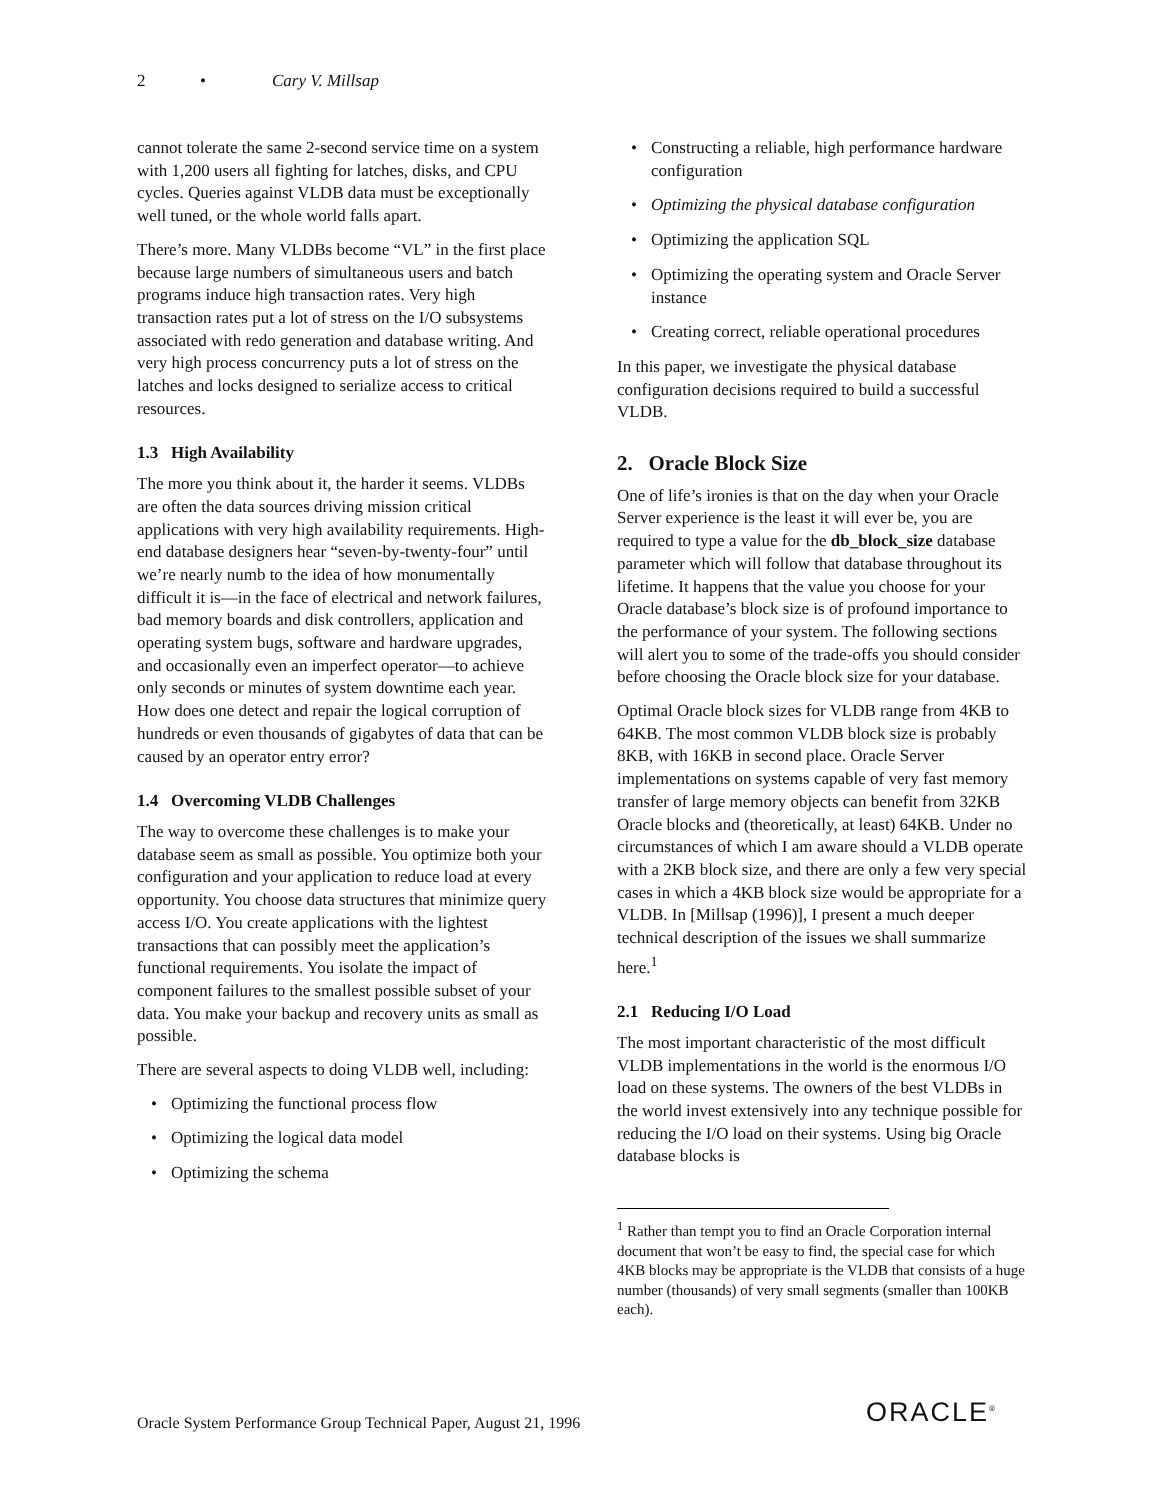2 • Cary V. Millsap
cannot tolerate the same 2-second service time on a system with 1,200 users all fighting for latches, disks, and CPU cycles. Queries against VLDB data must be exceptionally well tuned, or the whole world falls apart.
There’s more. Many VLDBs become “VL” in the first place because large numbers of simultaneous users and batch programs induce high transaction rates. Very high transaction rates put a lot of stress on the I/O subsystems associated with redo generation and database writing. And very high process concurrency puts a lot of stress on the latches and locks designed to serialize access to critical resources.
1.3 High Availability
The more you think about it, the harder it seems. VLDBs are often the data sources driving mission critical applications with very high availability requirements. High-end database designers hear “seven-by-twenty-four” until we’re nearly numb to the idea of how monumentally difficult it is—in the face of electrical and network failures, bad memory boards and disk controllers, application and operating system bugs, software and hardware upgrades, and occasionally even an imperfect operator—to achieve only seconds or minutes of system downtime each year. How does one detect and repair the logical corruption of hundreds or even thousands of gigabytes of data that can be caused by an operator entry error?
1.4 Overcoming VLDB Challenges
The way to overcome these challenges is to make your database seem as small as possible. You optimize both your configuration and your application to reduce load at every opportunity. You choose data structures that minimize query access I/O. You create applications with the lightest transactions that can possibly meet the application’s functional requirements. You isolate the impact of component failures to the smallest possible subset of your data. You make your backup and recovery units as small as possible.
There are several aspects to doing VLDB well, including:
• Optimizing the functional process flow
• Optimizing the logical data model
• Optimizing the schema
• Constructing a reliable, high performance hardware configuration
• Optimizing the physical database configuration
• Optimizing the application SQL
• Optimizing the operating system and Oracle Server instance
• Creating correct, reliable operational procedures
In this paper, we investigate the physical database configuration decisions required to build a successful VLDB.
2. Oracle Block Size
One of life’s ironies is that on the day when your Oracle Server experience is the least it will ever be, you are required to type a value for the db_block_size database parameter which will follow that database throughout its lifetime. It happens that the value you choose for your Oracle database’s block size is of profound importance to the performance of your system. The following sections will alert you to some of the trade-offs you should consider before choosing the Oracle block size for your database.
Optimal Oracle block sizes for VLDB range from 4KB to 64KB. The most common VLDB block size is probably 8KB, with 16KB in second place. Oracle Server implementations on systems capable of very fast memory transfer of large memory objects can benefit from 32KB Oracle blocks and (theoretically, at least) 64KB. Under no circumstances of which I am aware should a VLDB operate with a 2KB block size, and there are only a few very special cases in which a 4KB block size would be appropriate for a VLDB. In [Millsap (1996)], I present a much deeper technical description of the issues we shall summarize here.<sup>1</sup>
2.1 Reducing I/O Load
The most important characteristic of the most difficult VLDB implementations in the world is the enormous I/O load on these systems. The owners of the best VLDBs in the world invest extensively into any technique possible for reducing the I/O load on their systems. Using big Oracle database blocks is
<sup>1</sup> Rather than tempt you to find an Oracle Corporation internal document that won’t be easy to find, the special case for which 4KB blocks may be appropriate is the VLDB that consists of a huge number (thousands) of very small segments (smaller than 100KB each).
Oracle System Performance Group Technical Paper, August 21, 1996
ORACLE<sup>®</sup>